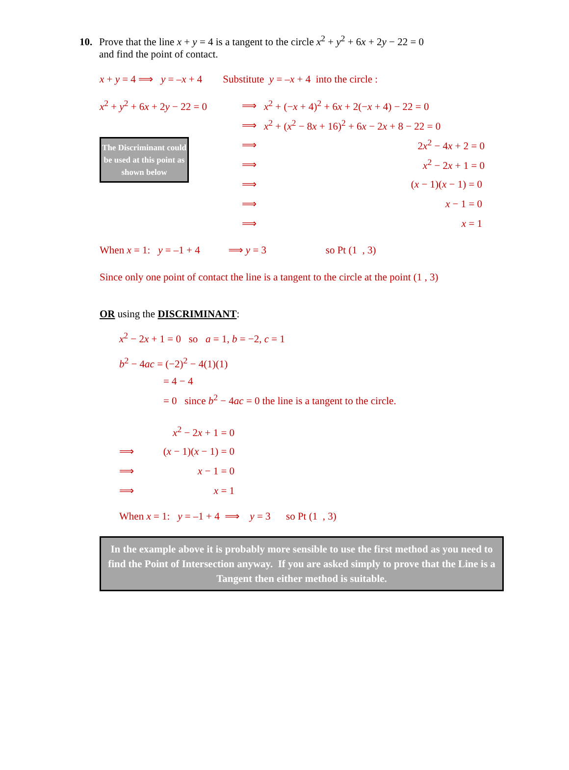10. Prove that the line x + y = 4 is a tangent to the circle x<sup>2</sup> + y<sup>2</sup> + 6x + 2y − 22 = 0
and find the point of contact.
x + y = 4 ⟹ y = –x + 4 Substitute y = –x + 4 into the circle :
x<sup>2</sup> + y<sup>2</sup> + 6x + 2y − 22 = 0 ⟹ x<sup>2</sup> + (−x + 4)<sup>2</sup> + 6x + 2(−x + 4) − 22 = 0
⟹ x<sup>2</sup> + (x<sup>2</sup> − 8x + 16)<sup>2</sup> + 6x − 2x + 8 − 22 = 0
The Discriminant could be used at this point as shown below
⟹ 2x<sup>2</sup> − 4x + 2 = 0
⟹ x<sup>2</sup> − 2x + 1 = 0
⟹ (x − 1)(x − 1) = 0
⟹ x − 1 = 0
⟹ x = 1
When x = 1: y = –1 + 4 ⟹ y = 3 so Pt (1 , 3)
Since only one point of contact the line is a tangent to the circle at the point (1 , 3)
OR using the DISCRIMINANT:
x<sup>2</sup> − 2x + 1 = 0 so a = 1, b = −2, c = 1
b<sup>2</sup> − 4ac = (−2)<sup>2</sup> − 4(1)(1)
= 4 − 4
= 0 since b<sup>2</sup> − 4ac = 0 the line is a tangent to the circle.
x<sup>2</sup> − 2x + 1 = 0
⟹ (x − 1)(x − 1) = 0
⟹ x − 1 = 0
⟹ x = 1
When x = 1: y = –1 + 4 ⟹ y = 3 so Pt (1 , 3)
In the example above it is probably more sensible to use the first method as you need to find the Point of Intersection anyway. If you are asked simply to prove that the Line is a Tangent then either method is suitable.